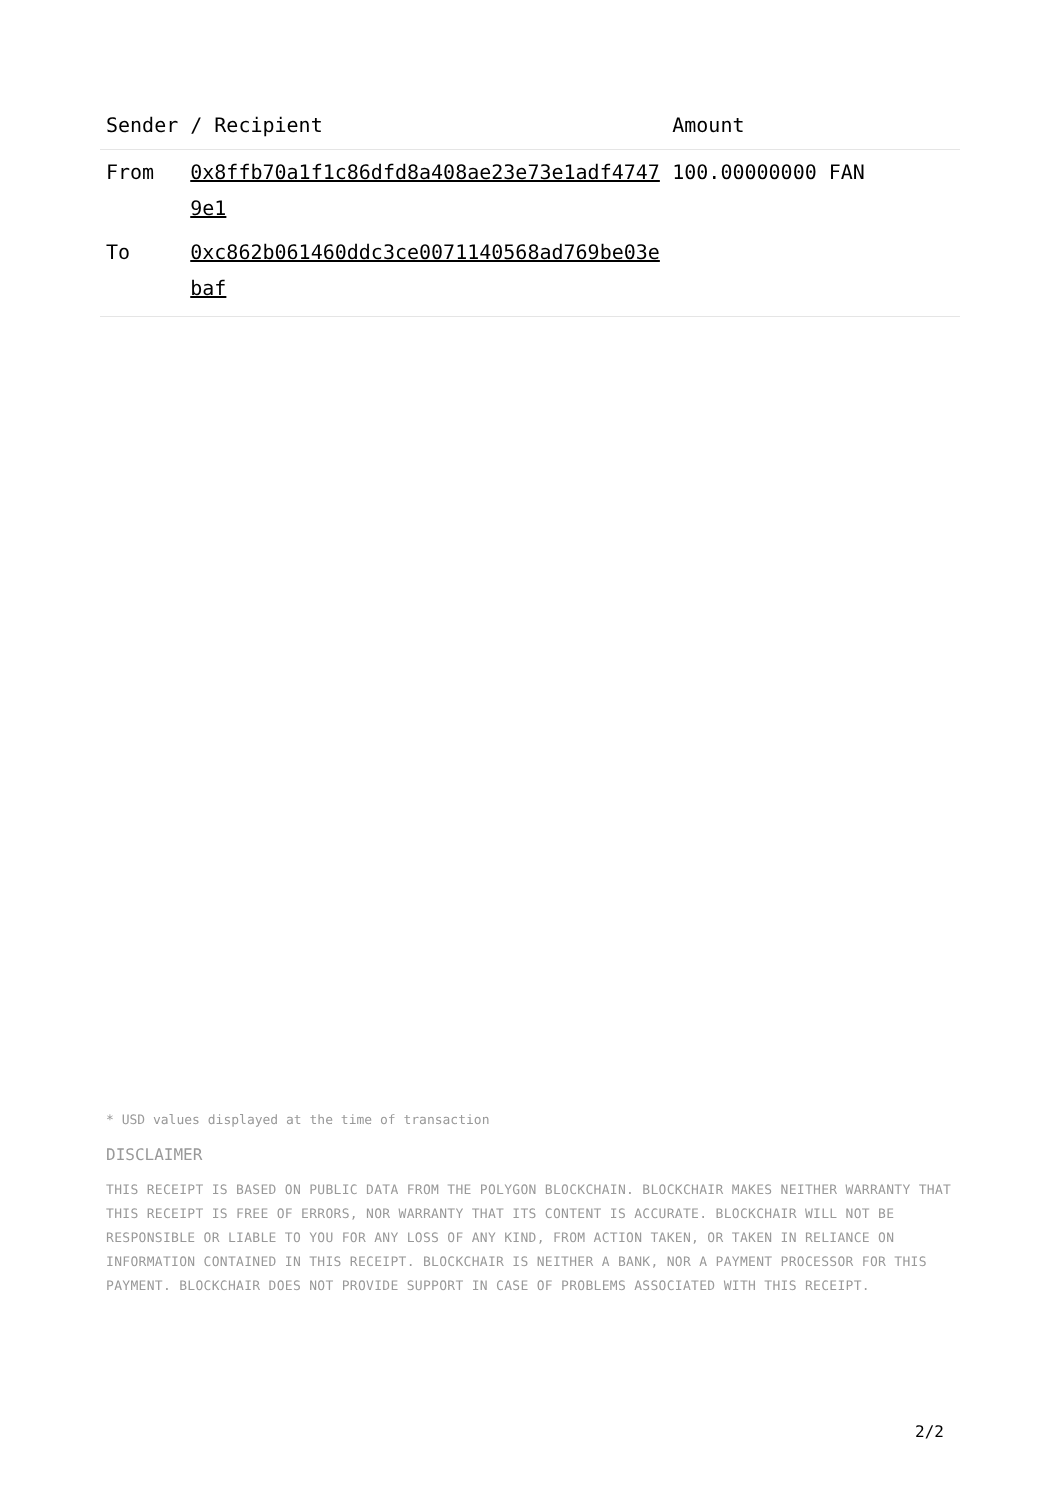| Sender | / Recipient | Amount |
| --- | --- | --- |
| From | 0x8ffb70a1f1c86dfd8a408ae23e73e1adf47479e1 | 100.00000000 FAN |
| To | 0xc862b061460ddc3ce0071140568ad769be03ebaf | |
* USD values displayed at the time of transaction
DISCLAIMER
THIS RECEIPT IS BASED ON PUBLIC DATA FROM THE POLYGON BLOCKCHAIN. BLOCKCHAIR MAKES NEITHER WARRANTY THAT THIS RECEIPT IS FREE OF ERRORS, NOR WARRANTY THAT ITS CONTENT IS ACCURATE. BLOCKCHAIR WILL NOT BE RESPONSIBLE OR LIABLE TO YOU FOR ANY LOSS OF ANY KIND, FROM ACTION TAKEN, OR TAKEN IN RELIANCE ON INFORMATION CONTAINED IN THIS RECEIPT. BLOCKCHAIR IS NEITHER A BANK, NOR A PAYMENT PROCESSOR FOR THIS PAYMENT. BLOCKCHAIR DOES NOT PROVIDE SUPPORT IN CASE OF PROBLEMS ASSOCIATED WITH THIS RECEIPT.
2/2